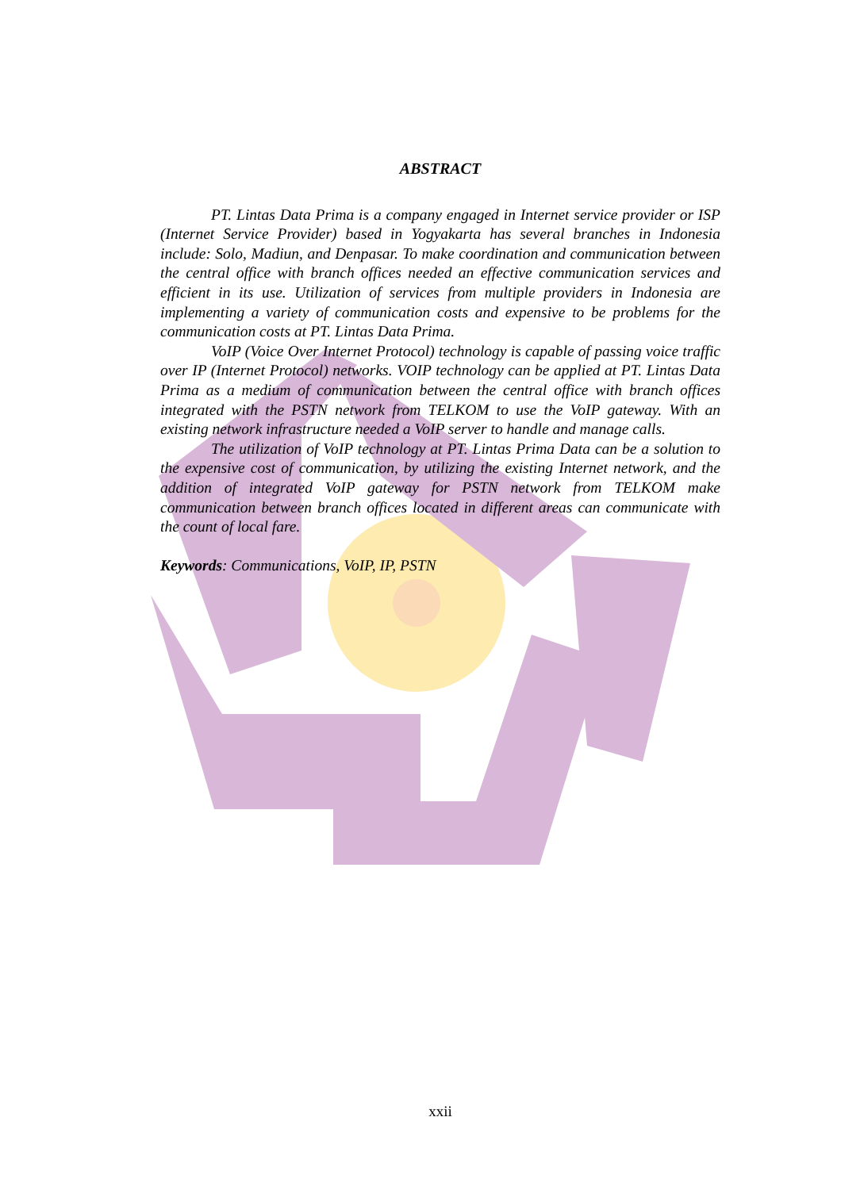ABSTRACT
PT. Lintas Data Prima is a company engaged in Internet service provider or ISP (Internet Service Provider) based in Yogyakarta has several branches in Indonesia include: Solo, Madiun, and Denpasar. To make coordination and communication between the central office with branch offices needed an effective communication services and efficient in its use. Utilization of services from multiple providers in Indonesia are implementing a variety of communication costs and expensive to be problems for the communication costs at PT. Lintas Data Prima.
VoIP (Voice Over Internet Protocol) technology is capable of passing voice traffic over IP (Internet Protocol) networks. VOIP technology can be applied at PT. Lintas Data Prima as a medium of communication between the central office with branch offices integrated with the PSTN network from TELKOM to use the VoIP gateway. With an existing network infrastructure needed a VoIP server to handle and manage calls.
The utilization of VoIP technology at PT. Lintas Prima Data can be a solution to the expensive cost of communication, by utilizing the existing Internet network, and the addition of integrated VoIP gateway for PSTN network from TELKOM make communication between branch offices located in different areas can communicate with the count of local fare.
Keywords: Communications, VoIP, IP, PSTN
xxii